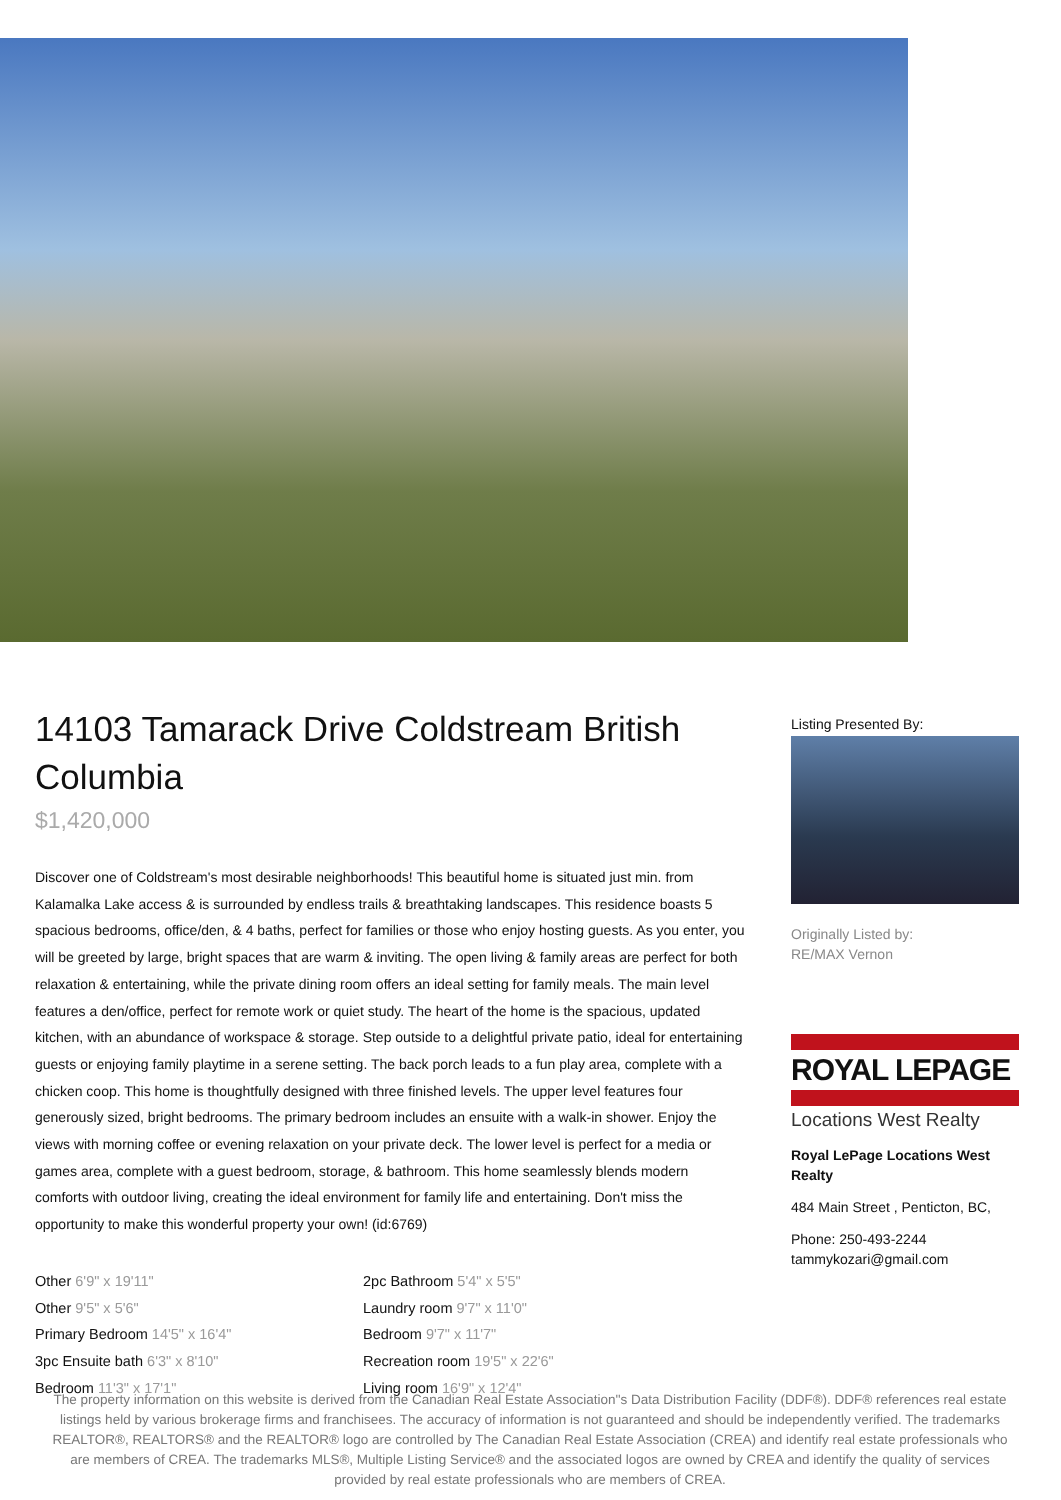14103 Tamarack Drive Coldstream British Columbia
$1,420,000
Discover one of Coldstream's most desirable neighborhoods! This beautiful home is situated just min. from Kalamalka Lake access & is surrounded by endless trails & breathtaking landscapes. This residence boasts 5 spacious bedrooms, office/den, & 4 baths, perfect for families or those who enjoy hosting guests. As you enter, you will be greeted by large, bright spaces that are warm & inviting. The open living & family areas are perfect for both relaxation & entertaining, while the private dining room offers an ideal setting for family meals. The main level features a den/office, perfect for remote work or quiet study. The heart of the home is the spacious, updated kitchen, with an abundance of workspace & storage. Step outside to a delightful private patio, ideal for entertaining guests or enjoying family playtime in a serene setting. The back porch leads to a fun play area, complete with a chicken coop. This home is thoughtfully designed with three finished levels. The upper level features four generously sized, bright bedrooms. The primary bedroom includes an ensuite with a walk-in shower. Enjoy the views with morning coffee or evening relaxation on your private deck. The lower level is perfect for a media or games area, complete with a guest bedroom, storage, & bathroom. This home seamlessly blends modern comforts with outdoor living, creating the ideal environment for family life and entertaining. Don't miss the opportunity to make this wonderful property your own! (id:6769)
Other 6'9" x 19'11"
Other 9'5" x 5'6"
Primary Bedroom 14'5" x 16'4"
3pc Ensuite bath 6'3" x 8'10"
Bedroom 11'3" x 17'1"
2pc Bathroom 5'4" x 5'5"
Laundry room 9'7" x 11'0"
Bedroom 9'7" x 11'7"
Recreation room 19'5" x 22'6"
Living room 16'9" x 12'4"
Listing Presented By:
Originally Listed by:
RE/MAX Vernon
ROYAL LEPAGE
Locations West Realty
Royal LePage Locations West Realty
484 Main Street , Penticton, BC,
Phone: 250-493-2244
tammykozari@gmail.com
The property information on this website is derived from the Canadian Real Estate Association''s Data Distribution Facility (DDF®). DDF® references real estate listings held by various brokerage firms and franchisees. The accuracy of information is not guaranteed and should be independently verified. The trademarks REALTOR®, REALTORS® and the REALTOR® logo are controlled by The Canadian Real Estate Association (CREA) and identify real estate professionals who are members of CREA. The trademarks MLS®, Multiple Listing Service® and the associated logos are owned by CREA and identify the quality of services provided by real estate professionals who are members of CREA.